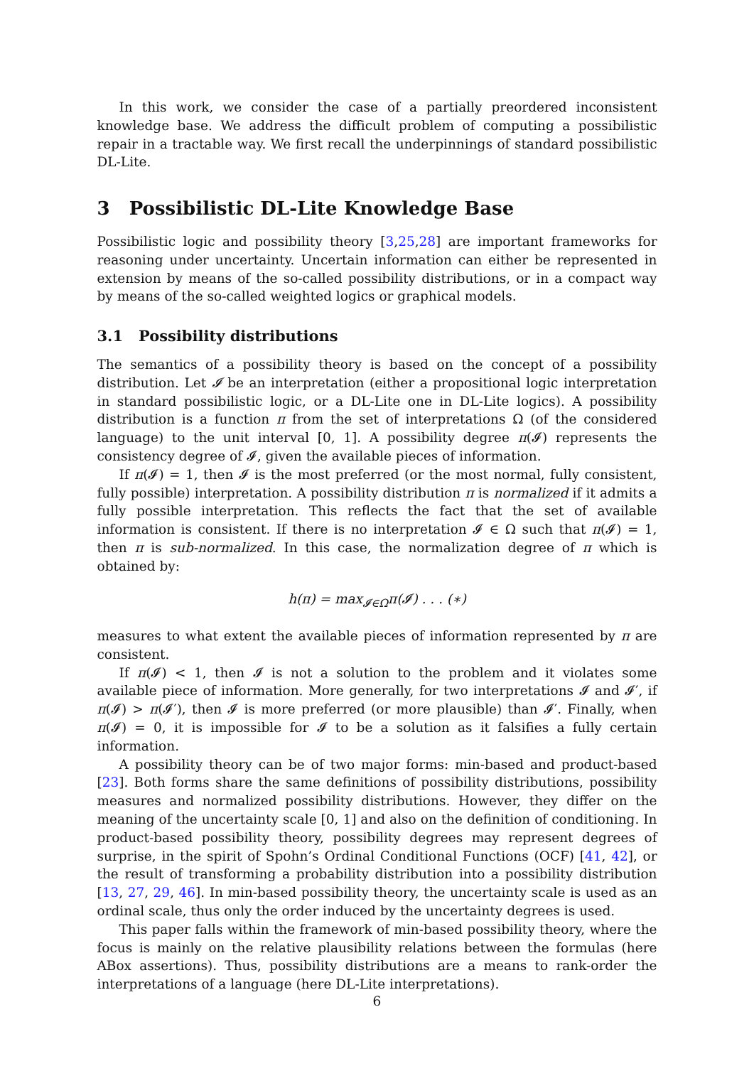In this work, we consider the case of a partially preordered inconsistent knowledge base. We address the difficult problem of computing a possibilistic repair in a tractable way. We first recall the underpinnings of standard possibilistic DL-Lite.
3 Possibilistic DL-Lite Knowledge Base
Possibilistic logic and possibility theory [3,25,28] are important frameworks for reasoning under uncertainty. Uncertain information can either be represented in extension by means of the so-called possibility distributions, or in a compact way by means of the so-called weighted logics or graphical models.
3.1 Possibility distributions
The semantics of a possibility theory is based on the concept of a possibility distribution. Let 𝓘 be an interpretation (either a propositional logic interpretation in standard possibilistic logic, or a DL-Lite one in DL-Lite logics). A possibility distribution is a function π from the set of interpretations Ω (of the considered language) to the unit interval [0, 1]. A possibility degree π(𝓘) represents the consistency degree of 𝓘, given the available pieces of information.
If π(𝓘) = 1, then 𝓘 is the most preferred (or the most normal, fully consistent, fully possible) interpretation. A possibility distribution π is normalized if it admits a fully possible interpretation. This reflects the fact that the set of available information is consistent. If there is no interpretation 𝓘 ∈ Ω such that π(𝓘) = 1, then π is sub-normalized. In this case, the normalization degree of π which is obtained by:
h(π) = max<sub>𝓘∈Ω</sub>π(𝓘) . . . (∗)
measures to what extent the available pieces of information represented by π are consistent.
If π(𝓘) < 1, then 𝓘 is not a solution to the problem and it violates some available piece of information. More generally, for two interpretations 𝓘 and 𝓘′, if π(𝓘) > π(𝓘′), then 𝓘 is more preferred (or more plausible) than 𝓘′. Finally, when π(𝓘) = 0, it is impossible for 𝓘 to be a solution as it falsifies a fully certain information.
A possibility theory can be of two major forms: min-based and product-based [23]. Both forms share the same definitions of possibility distributions, possibility measures and normalized possibility distributions. However, they differ on the meaning of the uncertainty scale [0, 1] and also on the definition of conditioning. In product-based possibility theory, possibility degrees may represent degrees of surprise, in the spirit of Spohn’s Ordinal Conditional Functions (OCF) [41, 42], or the result of transforming a probability distribution into a possibility distribution [13, 27, 29, 46]. In min-based possibility theory, the uncertainty scale is used as an ordinal scale, thus only the order induced by the uncertainty degrees is used.
This paper falls within the framework of min-based possibility theory, where the focus is mainly on the relative plausibility relations between the formulas (here ABox assertions). Thus, possibility distributions are a means to rank-order the interpretations of a language (here DL-Lite interpretations).
6